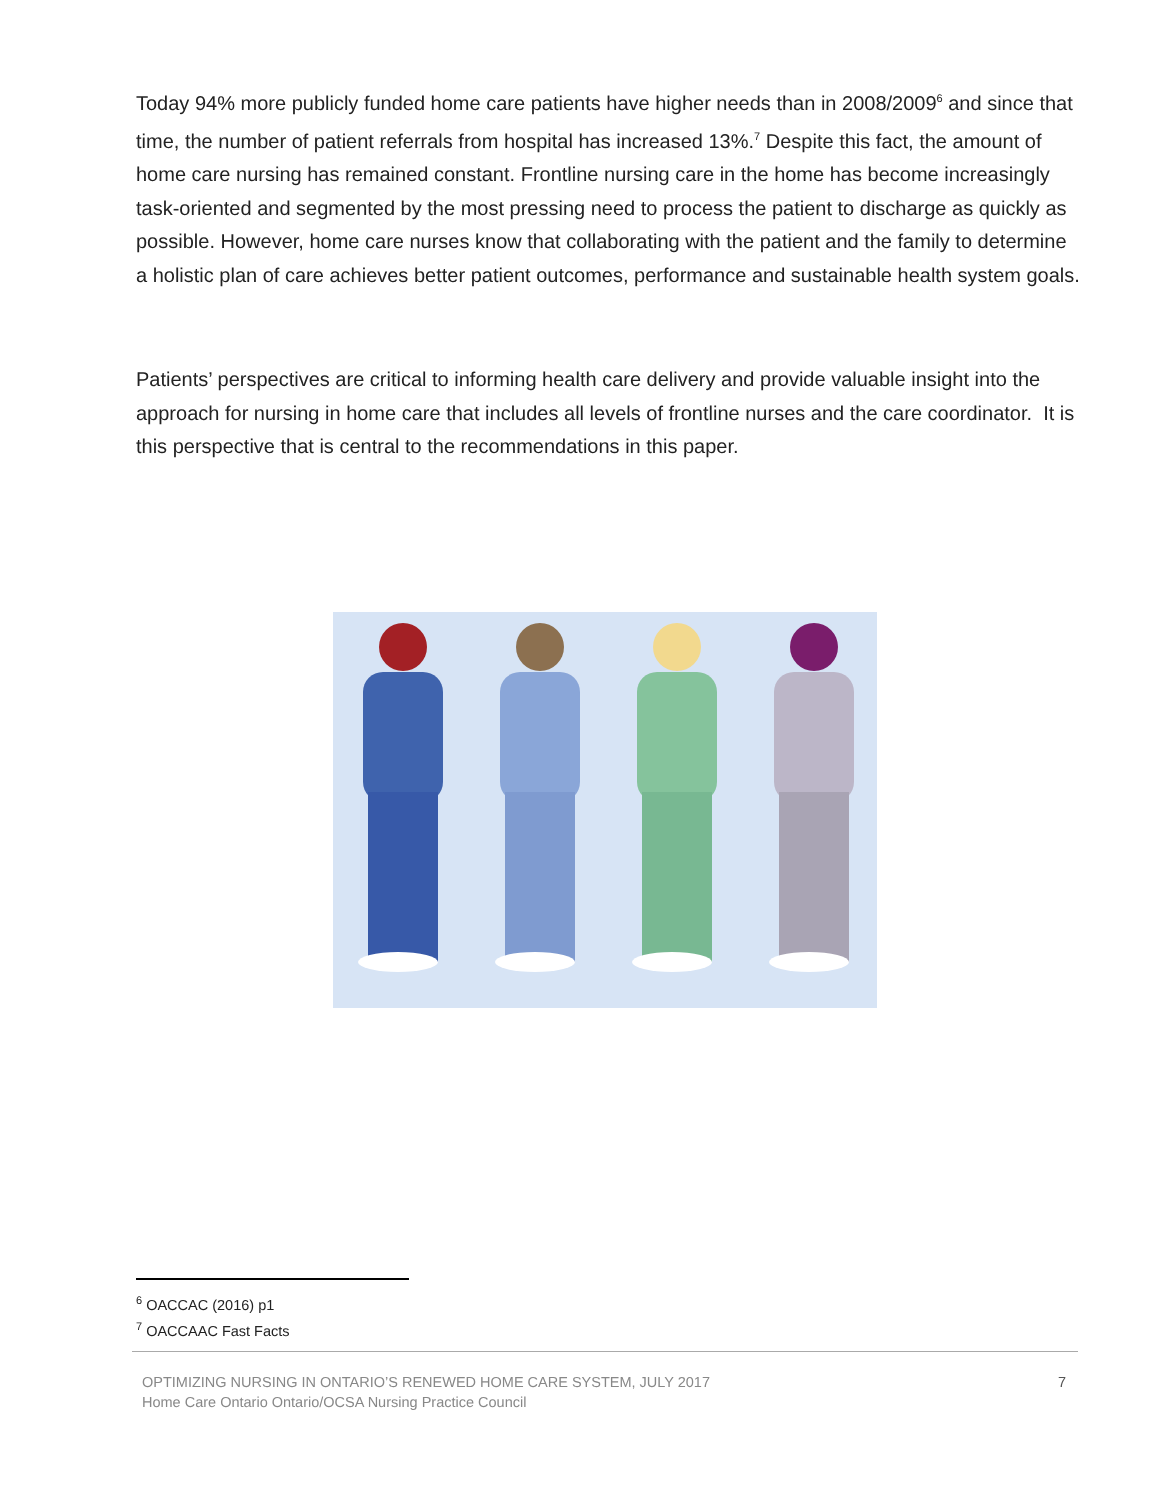Today 94% more publicly funded home care patients have higher needs than in 2008/2009<sup>6</sup> and since that time, the number of patient referrals from hospital has increased 13%.<sup>7</sup> Despite this fact, the amount of home care nursing has remained constant. Frontline nursing care in the home has become increasingly task-oriented and segmented by the most pressing need to process the patient to discharge as quickly as possible. However, home care nurses know that collaborating with the patient and the family to determine a holistic plan of care achieves better patient outcomes, performance and sustainable health system goals.
Patients’ perspectives are critical to informing health care delivery and provide valuable insight into the approach for nursing in home care that includes all levels of frontline nurses and the care coordinator. It is this perspective that is central to the recommendations in this paper.
<sup>6</sup> OACCAC (2016) p1
<sup>7</sup> OACCAAC Fast Facts
OPTIMIZING NURSING IN ONTARIO’S RENEWED HOME CARE SYSTEM, JULY 2017
Home Care Ontario Ontario/OCSA Nursing Practice Council
7